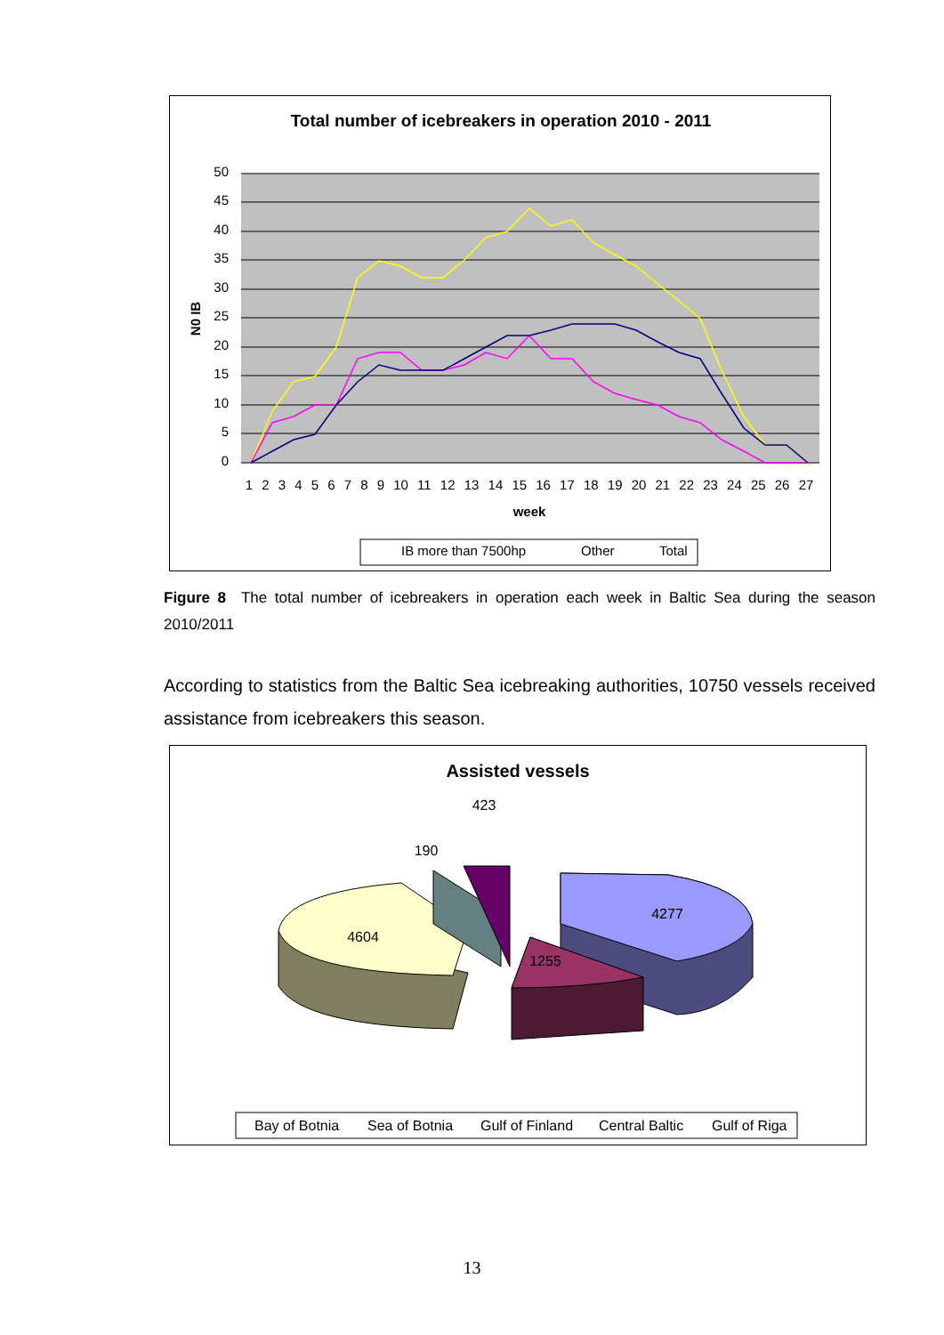Total number of icebreakers in operation 2010 - 2011
50
45
40
35
30
25
20
15
10
5
0
N0 IB
1 2 3 4 5 6 7 8 9 10 11 12 13 14 15 16 17 18 19 20 21 22 23 24 25 26 27
week
IB more than 7500hp
Other
Total
Figure 8 The total number of icebreakers in operation each week in Baltic Sea during the season 2010/2011
According to statistics from the Baltic Sea icebreaking authorities, 10750 vessels received assistance from icebreakers this season.
Assisted vessels
423
190
4604
4277
1255
Bay of Botnia
Sea of Botnia
Gulf of Finland
Central Baltic
Gulf of Riga
13